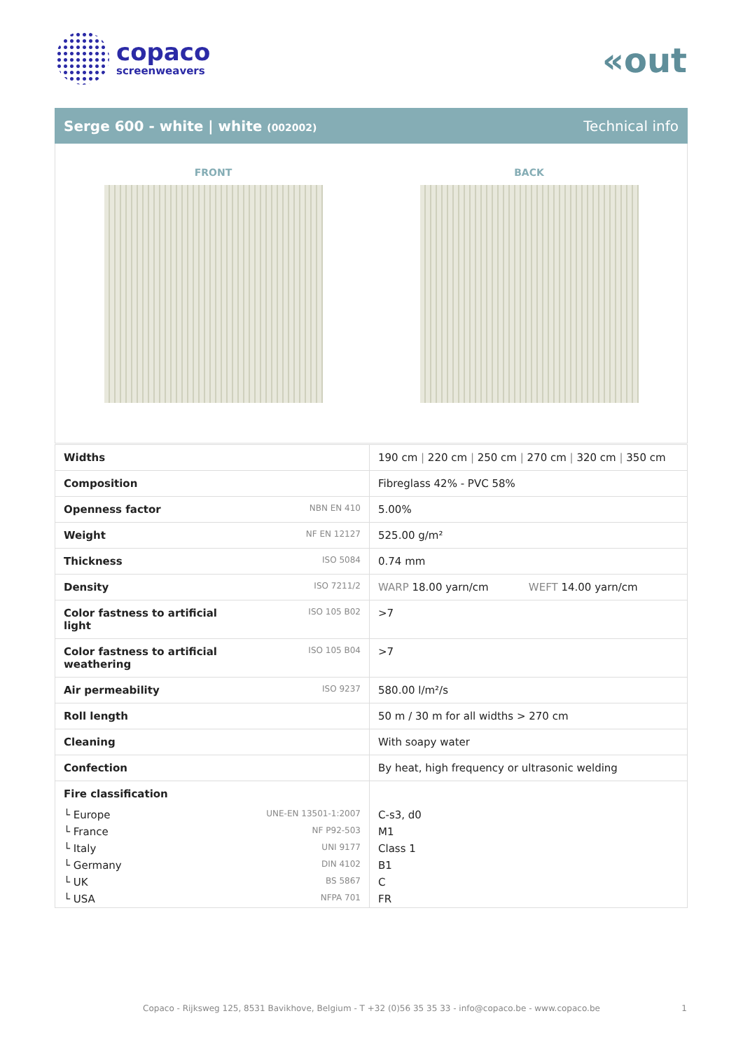copaco
screenweavers
«out
Serge 600 - white | white (002002) Technical info
FRONT BACK
| Widths | | 190 cm / 220 cm / 250 cm / 270 cm / 320 cm / 350 cm |
| Composition | | Fibreglass 42% - PVC 58% |
| Openness factor | NBN EN 410 | 5.00% |
| Weight | NF EN 12127 | 525.00 g/m² |
| Thickness | ISO 5084 | 0.74 mm |
| Density | ISO 7211/2 | WARP 18.00 yarn/cm WEFT 14.00 yarn/cm |
| Color fastness to artificial light | ISO 105 B02 | >7 |
| Color fastness to artificial weathering | ISO 105 B04 | >7 |
| Air permeability | ISO 9237 | 580.00 l/m²/s |
| Roll length | | 50 m / 30 m for all widths > 270 cm |
| Cleaning | | With soapy water |
| Confection | | By heat, high frequency or ultrasonic welding |
| Fire classification | | |
| └ Europe | UNE-EN 13501-1:2007 | C-s3, d0 |
| └ France | NF P92-503 | M1 |
| └ Italy | UNI 9177 | Class 1 |
| └ Germany | DIN 4102 | B1 |
| └ UK | BS 5867 | C |
| └ USA | NFPA 701 | FR |
Copaco - Rijksweg 125, 8531 Bavikhove, Belgium - T +32 (0)56 35 35 33 - info@copaco.be - www.copaco.be 1